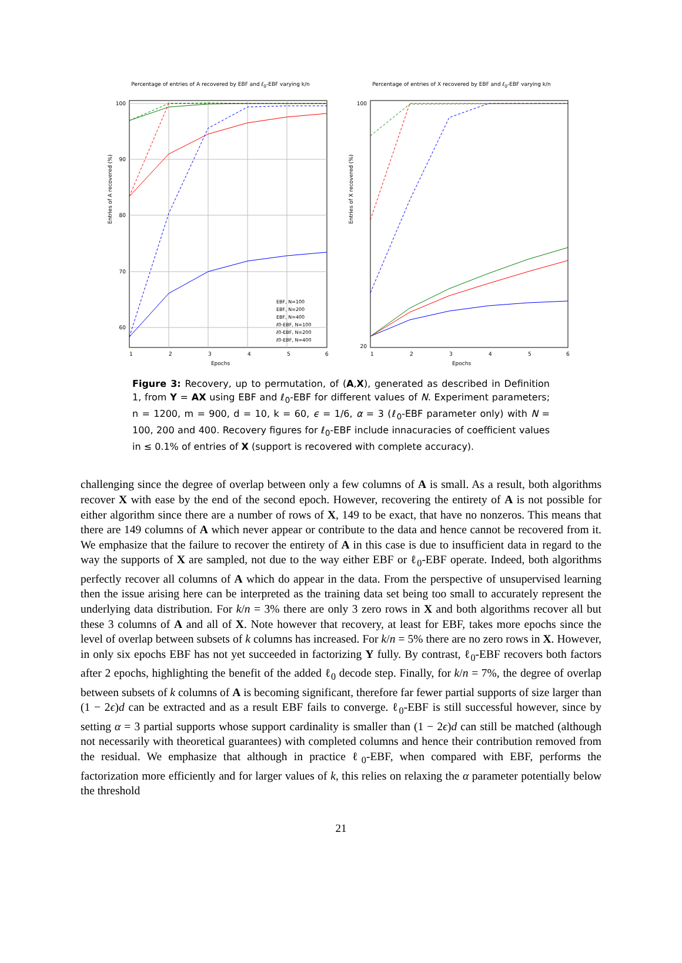Percentage of entries of A recovered by EBF and ℓ<sub>0</sub>-EBF varying k/n
100
90
80
70
60
1
2
3
4
5
6
EBF, N=100
EBF, N=200
EBF, N=400
ℓ0-EBF, N=100
ℓ0-EBF, N=200
ℓ0-EBF, N=400
Entries of A recovered (%)
Epochs
Percentage of entries of X recovered by EBF and ℓ<sub>0</sub>-EBF varying k/n
100
20
1
2
3
4
5
6
Entries of X recovered (%)
Epochs
Figure 3: Recovery, up to permutation, of (A,X), generated as described in Definition 1, from Y = AX using EBF and ℓ<sub>0</sub>-EBF for different values of N. Experiment parameters; n = 1200, m = 900, d = 10, k = 60, ϵ = 1/6, α = 3 (ℓ<sub>0</sub>-EBF parameter only) with N = 100, 200 and 400. Recovery figures for ℓ<sub>0</sub>-EBF include innacuracies of coefficient values in ≤ 0.1% of entries of X (support is recovered with complete accuracy).
challenging since the degree of overlap between only a few columns of A is small. As a result, both algorithms recover X with ease by the end of the second epoch. However, recovering the entirety of A is not possible for either algorithm since there are a number of rows of X, 149 to be exact, that have no nonzeros. This means that there are 149 columns of A which never appear or contribute to the data and hence cannot be recovered from it. We emphasize that the failure to recover the entirety of A in this case is due to insufficient data in regard to the way the supports of X are sampled, not due to the way either EBF or ℓ<sub>0</sub>-EBF operate. Indeed, both algorithms perfectly recover all columns of A which do appear in the data. From the perspective of unsupervised learning then the issue arising here can be interpreted as the training data set being too small to accurately represent the underlying data distribution. For k/n = 3% there are only 3 zero rows in X and both algorithms recover all but these 3 columns of A and all of X. Note however that recovery, at least for EBF, takes more epochs since the level of overlap between subsets of k columns has increased. For k/n = 5% there are no zero rows in X. However, in only six epochs EBF has not yet succeeded in factorizing Y fully. By contrast, ℓ<sub>0</sub>-EBF recovers both factors after 2 epochs, highlighting the benefit of the added ℓ<sub>0</sub> decode step. Finally, for k/n = 7%, the degree of overlap between subsets of k columns of A is becoming significant, therefore far fewer partial supports of size larger than (1 − 2ϵ)d can be extracted and as a result EBF fails to converge. ℓ<sub>0</sub>-EBF is still successful however, since by setting α = 3 partial supports whose support cardinality is smaller than (1 − 2ϵ)d can still be matched (although not necessarily with theoretical guarantees) with completed columns and hence their contribution removed from the residual. We emphasize that although in practice ℓ<sub>0</sub>-EBF, when compared with EBF, performs the factorization more efficiently and for larger values of k, this relies on relaxing the α parameter potentially below the threshold
21